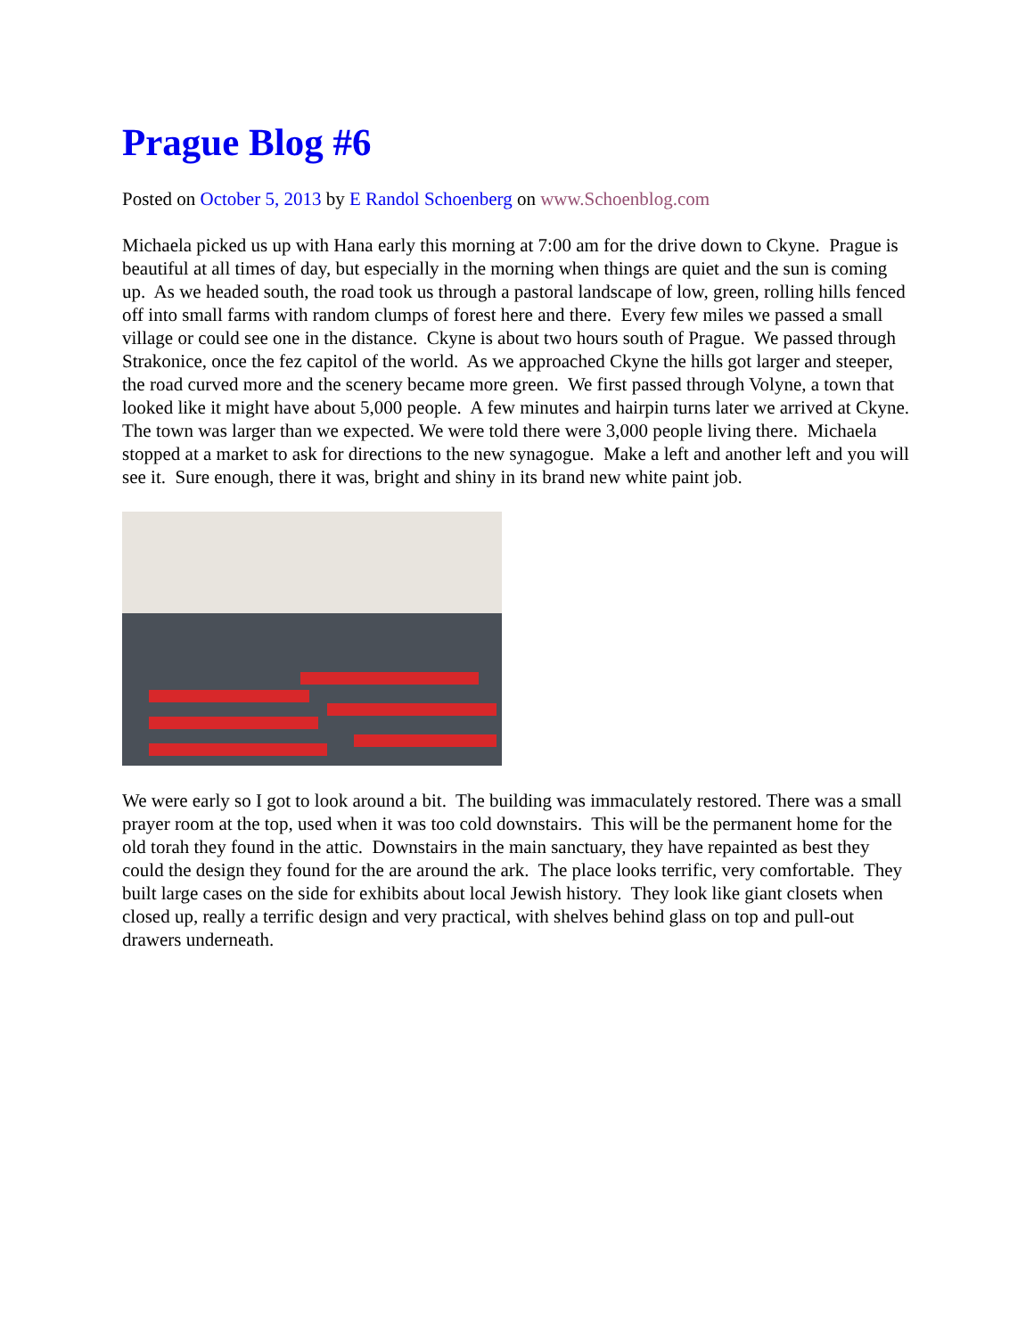Prague Blog #6
Posted on October 5, 2013 by E Randol Schoenberg on www.Schoenblog.com
Michaela picked us up with Hana early this morning at 7:00 am for the drive down to Ckyne. Prague is beautiful at all times of day, but especially in the morning when things are quiet and the sun is coming up. As we headed south, the road took us through a pastoral landscape of low, green, rolling hills fenced off into small farms with random clumps of forest here and there. Every few miles we passed a small village or could see one in the distance. Ckyne is about two hours south of Prague. We passed through Strakonice, once the fez capitol of the world. As we approached Ckyne the hills got larger and steeper, the road curved more and the scenery became more green. We first passed through Volyne, a town that looked like it might have about 5,000 people. A few minutes and hairpin turns later we arrived at Ckyne. The town was larger than we expected. We were told there were 3,000 people living there. Michaela stopped at a market to ask for directions to the new synagogue. Make a left and another left and you will see it. Sure enough, there it was, bright and shiny in its brand new white paint job.
We were early so I got to look around a bit. The building was immaculately restored. There was a small prayer room at the top, used when it was too cold downstairs. This will be the permanent home for the old torah they found in the attic. Downstairs in the main sanctuary, they have repainted as best they could the design they found for the are around the ark. The place looks terrific, very comfortable. They built large cases on the side for exhibits about local Jewish history. They look like giant closets when closed up, really a terrific design and very practical, with shelves behind glass on top and pull-out drawers underneath.